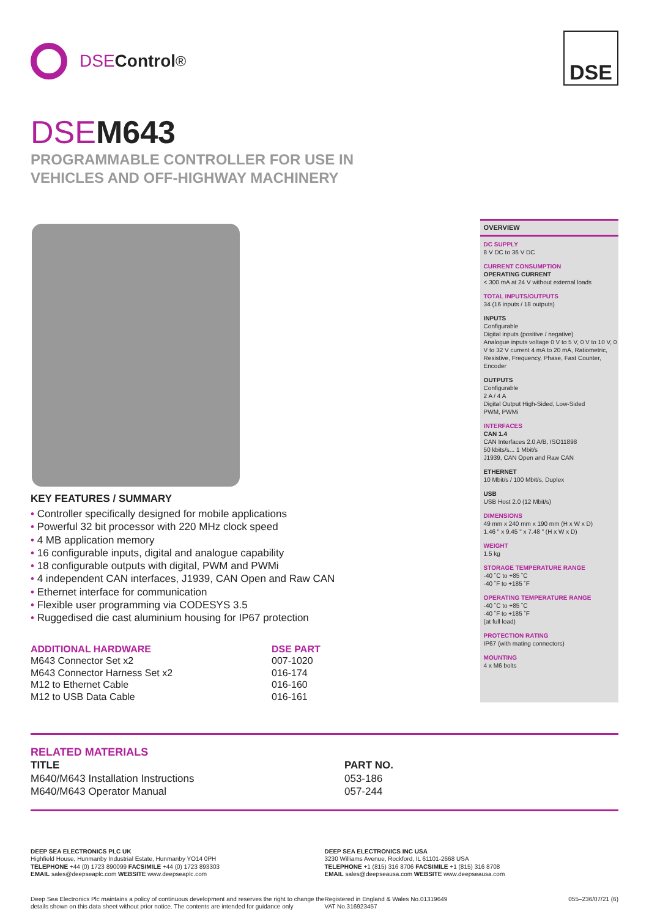DSE Control<sup>®</sup>
DSE
DSE M643
PROGRAMMABLE CONTROLLER FOR USE IN
VEHICLES AND OFF-HIGHWAY MACHINERY
KEY FEATURES / SUMMARY
• Controller specifically designed for mobile applications
• Powerful 32 bit processor with 220 MHz clock speed
• 4 MB application memory
• 16 configurable inputs, digital and analogue capability
• 18 configurable outputs with digital, PWM and PWMi
• 4 independent CAN interfaces, J1939, CAN Open and Raw CAN
• Ethernet interface for communication
• Flexible user programming via CODESYS 3.5
• Ruggedised die cast aluminium housing for IP67 protection
| ADDITIONAL HARDWARE | DSE PART |
| --- | --- |
| M643 Connector Set x2 | 007-1020 |
| M643 Connector Harness Set x2 | 016-174 |
| M12 to Ethernet Cable | 016-160 |
| M12 to USB Data Cable | 016-161 |
OVERVIEW
DC SUPPLY
8 V DC to 36 V DC
CURRENT CONSUMPTION
OPERATING CURRENT
< 300 mA at 24 V without external loads
TOTAL INPUTS/OUTPUTS
34 (16 inputs / 18 outputs)
INPUTS
Configurable
Digital inputs (positive / negative)
Analogue inputs voltage 0 V to 5 V, 0 V to 10 V, 0 V to 32 V current 4 mA to 20 mA, Ratiometric, Resistive, Frequency, Phase, Fast Counter, Encoder
OUTPUTS
Configurable
2 A / 4 A
Digital Output High-Sided, Low-Sided
PWM, PWMi
INTERFACES
CAN 1.4
CAN Interfaces 2.0 A/B, ISO11898
50 kbits/s... 1 Mbit/s
J1939, CAN Open and Raw CAN
ETHERNET
10 Mbit/s / 100 Mbit/s, Duplex
USB
USB Host 2.0 (12 Mbit/s)
DIMENSIONS
49 mm x 240 mm x 190 mm (H x W x D)
1.46 " x 9.45 " x 7.48 " (H x W x D)
WEIGHT
1.5 kg
STORAGE TEMPERATURE RANGE
-40 ˚C to +85 ˚C
-40 ˚F to +185 ˚F
OPERATING TEMPERATURE RANGE
-40 ˚C to +85 ˚C
-40 ˚F to +185 ˚F
(at full load)
PROTECTION RATING
IP67 (with mating connectors)
MOUNTING
4 x M6 bolts
RELATED MATERIALS
| TITLE | PART NO. |
| --- | --- |
| M640/M643 Installation Instructions | 053-186 |
| M640/M643 Operator Manual | 057-244 |
DEEP SEA ELECTRONICS PLC UK
Highfield House, Hunmanby Industrial Estate, Hunmanby YO14 0PH
TELEPHONE +44 (0) 1723 890099 FACSIMILE +44 (0) 1723 893303
EMAIL sales@deepseaplc.com WEBSITE www.deepseaplc.com
DEEP SEA ELECTRONICS INC USA
3230 Williams Avenue, Rockford, IL 61101-2668 USA
TELEPHONE +1 (815) 316 8706 FACSIMILE +1 (815) 316 8708
EMAIL sales@deepseausa.com WEBSITE www.deepseausa.com
Deep Sea Electronics Plc maintains a policy of continuous development and reserves the right to change the details shown on this data sheet without prior notice. The contents are intended for guidance only
Registered in England & Wales No.01319649
VAT No.316923457 055–236/07/21 (6)